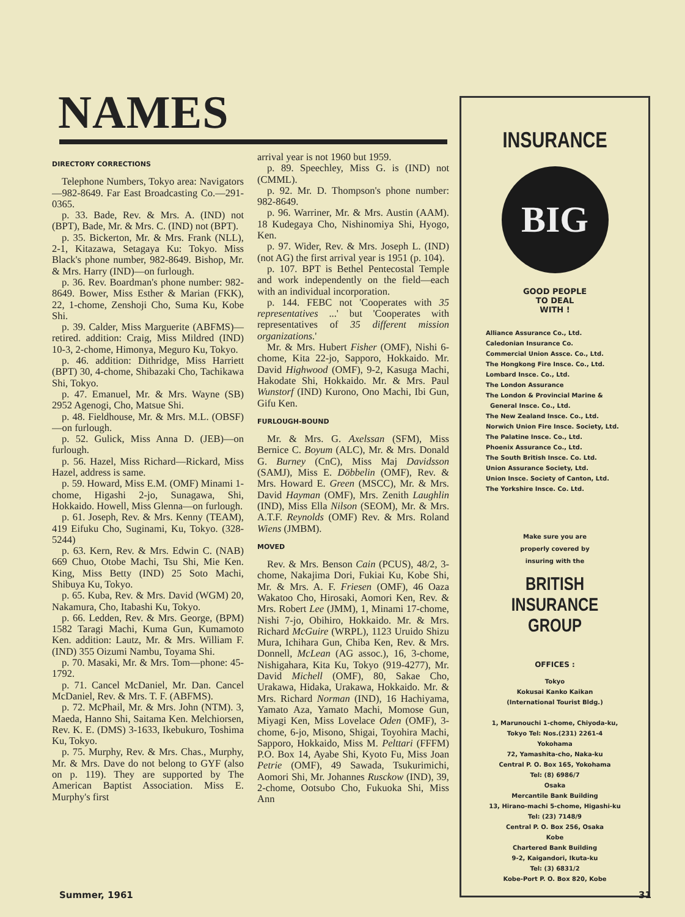NAMES
DIRECTORY CORRECTIONS
Telephone Numbers, Tokyo area: Navigators—982-8649. Far East Broadcasting Co.—291-0365.
p. 33. Bade, Rev. & Mrs. A. (IND) not (BPT), Bade, Mr. & Mrs. C. (IND) not (BPT).
p. 35. Bickerton, Mr. & Mrs. Frank (NLL), 2-1, Kitazawa, Setagaya Ku: Tokyo. Miss Black's phone number, 982-8649. Bishop, Mr. & Mrs. Harry (IND)—on furlough.
p. 36. Rev. Boardman's phone number: 982-8649. Bower, Miss Esther & Marian (FKK), 22, 1-chome, Zenshoji Cho, Suma Ku, Kobe Shi.
p. 39. Calder, Miss Marguerite (ABFMS)—retired. addition: Craig, Miss Mildred (IND) 10-3, 2-chome, Himonya, Meguro Ku, Tokyo.
p. 46. addition: Dithridge, Miss Harriett (BPT) 30, 4-chome, Shibazaki Cho, Tachikawa Shi, Tokyo.
p. 47. Emanuel, Mr. & Mrs. Wayne (SB) 2952 Agenogi, Cho, Matsue Shi.
p. 48. Fieldhouse, Mr. & Mrs. M.L. (OBSF)—on furlough.
p. 52. Gulick, Miss Anna D. (JEB)—on furlough.
p. 56. Hazel, Miss Richard—Rickard, Miss Hazel, address is same.
p. 59. Howard, Miss E.M. (OMF) Minami 1-chome, Higashi 2-jo, Sunagawa, Shi, Hokkaido. Howell, Miss Glenna—on furlough.
p. 61. Joseph, Rev. & Mrs. Kenny (TEAM), 419 Eifuku Cho, Suginami, Ku, Tokyo. (328-5244)
p. 63. Kern, Rev. & Mrs. Edwin C. (NAB) 669 Chuo, Otobe Machi, Tsu Shi, Mie Ken. King, Miss Betty (IND) 25 Soto Machi, Shibuya Ku, Tokyo.
p. 65. Kuba, Rev. & Mrs. David (WGM) 20, Nakamura, Cho, Itabashi Ku, Tokyo.
p. 66. Ledden, Rev. & Mrs. George, (BPM) 1582 Taragi Machi, Kuma Gun, Kumamoto Ken. addition: Lautz, Mr. & Mrs. William F. (IND) 355 Oizumi Nambu, Toyama Shi.
p. 70. Masaki, Mr. & Mrs. Tom—phone: 45-1792.
p. 71. Cancel McDaniel, Mr. Dan. Cancel McDaniel, Rev. & Mrs. T. F. (ABFMS).
p. 72. McPhail, Mr. & Mrs. John (NTM). 3, Maeda, Hanno Shi, Saitama Ken. Melchiorsen, Rev. K. E. (DMS) 3-1633, Ikebukuro, Toshima Ku, Tokyo.
p. 75. Murphy, Rev. & Mrs. Chas., Murphy, Mr. & Mrs. Dave do not belong to GYF (also on p. 119). They are supported by The American Baptist Association. Miss E. Murphy's first
arrival year is not 1960 but 1959.
p. 89. Speechley, Miss G. is (IND) not (CMML).
p. 92. Mr. D. Thompson's phone number: 982-8649.
p. 96. Warriner, Mr. & Mrs. Austin (AAM). 18 Kudegaya Cho, Nishinomiya Shi, Hyogo, Ken.
p. 97. Wider, Rev. & Mrs. Joseph L. (IND) (not AG) the first arrival year is 1951 (p. 104).
p. 107. BPT is Bethel Pentecostal Temple and work independently on the field—each with an individual incorporation.
p. 144. FEBC not 'Cooperates with 35 representatives ...' but 'Cooperates with representatives of 35 different mission organizations.'
Mr. & Mrs. Hubert Fisher (OMF), Nishi 6-chome, Kita 22-jo, Sapporo, Hokkaido. Mr. David Highwood (OMF), 9-2, Kasuga Machi, Hakodate Shi, Hokkaido. Mr. & Mrs. Paul Wunstorf (IND) Kurono, Ono Machi, Ibi Gun, Gifu Ken.
FURLOUGH-BOUND
Mr. & Mrs. G. Axelssan (SFM), Miss Bernice C. Boyum (ALC), Mr. & Mrs. Donald G. Burney (CnC), Miss Maj Davidsson (SAMJ), Miss E. Döbbelin (OMF), Rev. & Mrs. Howard E. Green (MSCC), Mr. & Mrs. David Hayman (OMF), Mrs. Zenith Laughlin (IND), Miss Ella Nilson (SEOM), Mr. & Mrs. A.T.F. Reynolds (OMF) Rev. & Mrs. Roland Wiens (JMBM).
MOVED
Rev. & Mrs. Benson Cain (PCUS), 48/2, 3-chome, Nakajima Dori, Fukiai Ku, Kobe Shi, Mr. & Mrs. A. F. Friesen (OMF), 46 Oaza Wakatoo Cho, Hirosaki, Aomori Ken, Rev. & Mrs. Robert Lee (JMM), 1, Minami 17-chome, Nishi 7-jo, Obihiro, Hokkaido. Mr. & Mrs. Richard McGuire (WRPL), 1123 Uruido Shizu Mura, Ichihara Gun, Chiba Ken, Rev. & Mrs. Donnell, McLean (AG assoc.), 16, 3-chome, Nishigahara, Kita Ku, Tokyo (919-4277), Mr. David Michell (OMF), 80, Sakae Cho, Urakawa, Hidaka, Urakawa, Hokkaido. Mr. & Mrs. Richard Norman (IND), 16 Hachiyama, Yamato Aza, Yamato Machi, Momose Gun, Miyagi Ken, Miss Lovelace Oden (OMF), 3-chome, 6-jo, Misono, Shigai, Toyohira Machi, Sapporo, Hokkaido, Miss M. Pelttari (FFFM) P.O. Box 14, Ayabe Shi, Kyoto Fu, Miss Joan Petrie (OMF), 49 Sawada, Tsukurimichi, Aomori Shi, Mr. Johannes Rusckow (IND), 39, 2-chome, Ootsubo Cho, Fukuoka Shi, Miss Ann
INSURANCE
BIG
GOOD PEOPLE
TO DEAL
WITH !
Alliance Assurance Co., Ltd.
Caledonian Insurance Co.
Commercial Union Assce. Co., Ltd.
The Hongkong Fire Insce. Co., Ltd.
Lombard Insce. Co., Ltd.
The London Assurance
The London & Provincial Marine &
General Insce. Co., Ltd.
The New Zealand Insce. Co., Ltd.
Norwich Union Fire Insce. Society, Ltd.
The Palatine Insce. Co., Ltd.
Phoenix Assurance Co., Ltd.
The South British Insce. Co. Ltd.
Union Assurance Society, Ltd.
Union Insce. Society of Canton, Ltd.
The Yorkshire Insce. Co. Ltd.
Make sure you are
properly covered by
insuring with the
BRITISH INSURANCE
GROUP
OFFICES :
Tokyo
Kokusai Kanko Kaikan
(International Tourist Bldg.)
1, Marunouchi 1-chome, Chiyoda-ku,
Tokyo Tel: Nos.(231) 2261-4
Yokohama
72, Yamashita-cho, Naka-ku
Central P. O. Box 165, Yokohama
Tel: (8) 6986/7
Osaka
Mercantile Bank Building
13, Hirano-machi 5-chome, Higashi-ku
Tel: (23) 7148/9
Central P. O. Box 256, Osaka
Kobe
Chartered Bank Building
9-2, Kaigandori, Ikuta-ku
Tel: (3) 6831/2
Kobe-Port P. O. Box 820, Kobe
Summer, 1961 31